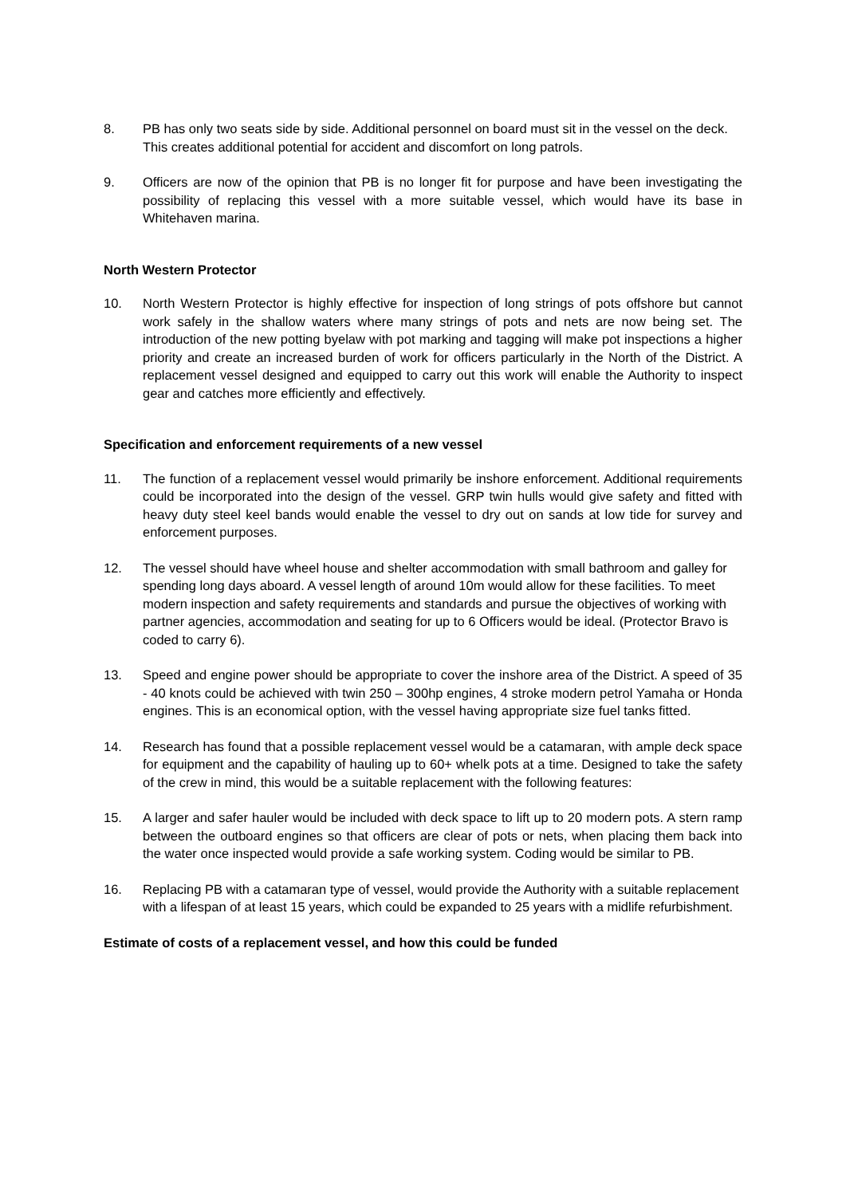8. PB has only two seats side by side. Additional personnel on board must sit in the vessel on the deck. This creates additional potential for accident and discomfort on long patrols.
9. Officers are now of the opinion that PB is no longer fit for purpose and have been investigating the possibility of replacing this vessel with a more suitable vessel, which would have its base in Whitehaven marina.
North Western Protector
10. North Western Protector is highly effective for inspection of long strings of pots offshore but cannot work safely in the shallow waters where many strings of pots and nets are now being set. The introduction of the new potting byelaw with pot marking and tagging will make pot inspections a higher priority and create an increased burden of work for officers particularly in the North of the District. A replacement vessel designed and equipped to carry out this work will enable the Authority to inspect gear and catches more efficiently and effectively.
Specification and enforcement requirements of a new vessel
11. The function of a replacement vessel would primarily be inshore enforcement. Additional requirements could be incorporated into the design of the vessel. GRP twin hulls would give safety and fitted with heavy duty steel keel bands would enable the vessel to dry out on sands at low tide for survey and enforcement purposes.
12. The vessel should have wheel house and shelter accommodation with small bathroom and galley for spending long days aboard. A vessel length of around 10m would allow for these facilities. To meet modern inspection and safety requirements and standards and pursue the objectives of working with partner agencies, accommodation and seating for up to 6 Officers would be ideal. (Protector Bravo is coded to carry 6).
13. Speed and engine power should be appropriate to cover the inshore area of the District. A speed of 35 - 40 knots could be achieved with twin 250 – 300hp engines, 4 stroke modern petrol Yamaha or Honda engines. This is an economical option, with the vessel having appropriate size fuel tanks fitted.
14. Research has found that a possible replacement vessel would be a catamaran, with ample deck space for equipment and the capability of hauling up to 60+ whelk pots at a time. Designed to take the safety of the crew in mind, this would be a suitable replacement with the following features:
15. A larger and safer hauler would be included with deck space to lift up to 20 modern pots. A stern ramp between the outboard engines so that officers are clear of pots or nets, when placing them back into the water once inspected would provide a safe working system. Coding would be similar to PB.
16. Replacing PB with a catamaran type of vessel, would provide the Authority with a suitable replacement with a lifespan of at least 15 years, which could be expanded to 25 years with a midlife refurbishment.
Estimate of costs of a replacement vessel, and how this could be funded